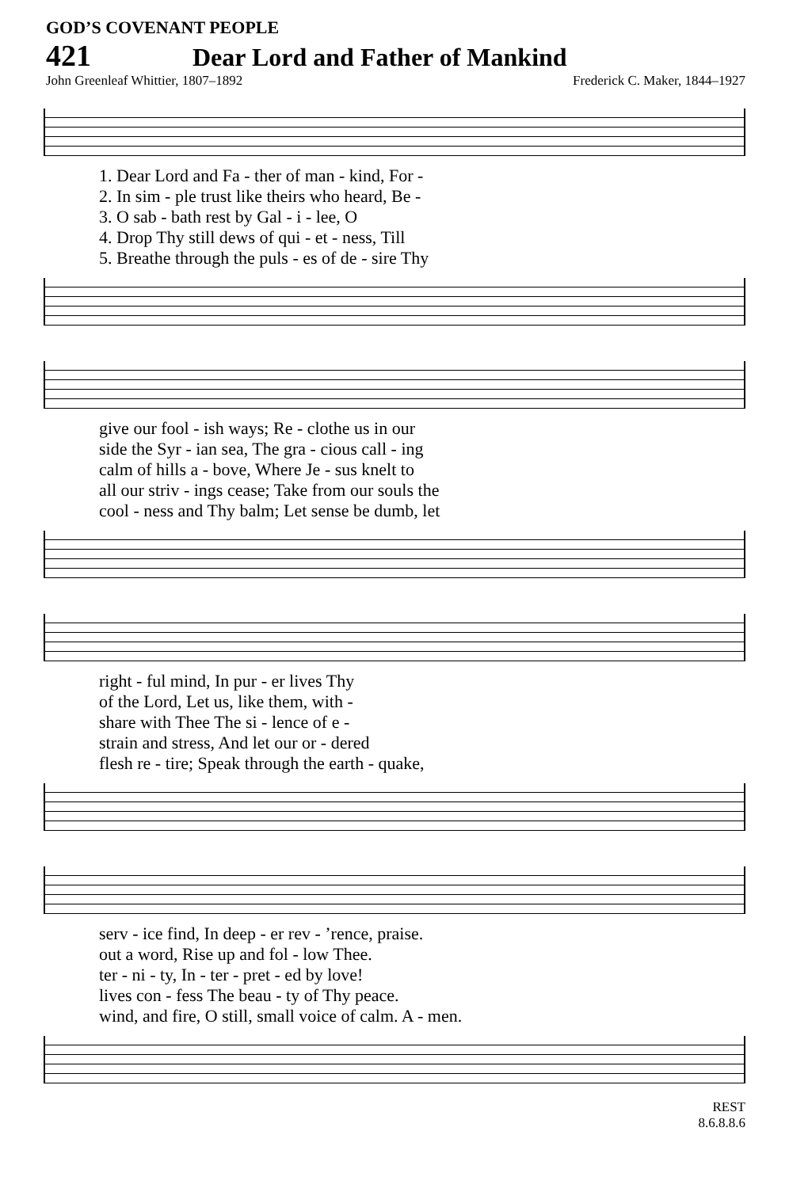GOD’S COVENANT PEOPLE
421 Dear Lord and Father of Mankind
John Greenleaf Whittier, 1807–1892 Frederick C. Maker, 1844–1927
| 1. Dear Lord and Fa - ther of man - kind, For - |
| 2. In sim - ple trust like theirs who heard, Be - |
| 3. O sab - bath rest by Gal - i - lee, O |
| 4. Drop Thy still dews of qui - et - ness, Till |
| 5. Breathe through the puls - es of de - sire Thy |
| give our fool - ish ways; Re - clothe us in our |
| side the Syr - ian sea, The gra - cious call - ing |
| calm of hills a - bove, Where Je - sus knelt to |
| all our striv - ings cease; Take from our souls the |
| cool - ness and Thy balm; Let sense be dumb, let |
| right - ful mind, In pur - er lives Thy |
| of the Lord, Let us, like them, with - |
| share with Thee The si - lence of e - |
| strain and stress, And let our or - dered |
| flesh re - tire; Speak through the earth - quake, |
| serv - ice find, In deep - er rev - ’rence, praise. |
| out a word, Rise up and fol - low Thee. |
| ter - ni - ty, In - ter - pret - ed by love! |
| lives con - fess The beau - ty of Thy peace. |
| wind, and fire, O still, small voice of calm. A - men. |
REST
8.6.8.8.6